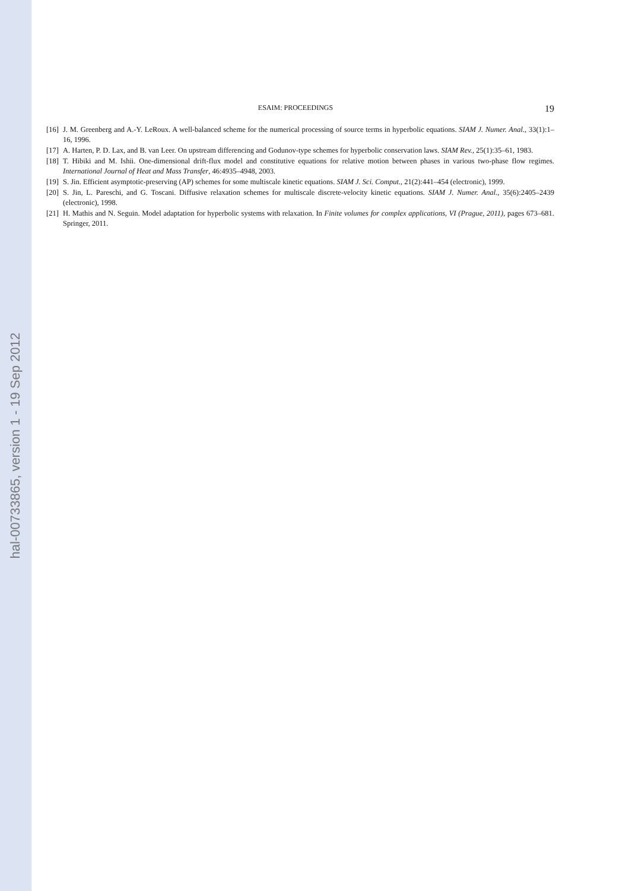hal-00733865, version 1 - 19 Sep 2012
ESAIM: PROCEEDINGS 19
[16] J. M. Greenberg and A.-Y. LeRoux. A well-balanced scheme for the numerical processing of source terms in hyperbolic equations. SIAM J. Numer. Anal., 33(1):1–16, 1996.
[17] A. Harten, P. D. Lax, and B. van Leer. On upstream differencing and Godunov-type schemes for hyperbolic conservation laws. SIAM Rev., 25(1):35–61, 1983.
[18] T. Hibiki and M. Ishii. One-dimensional drift-flux model and constitutive equations for relative motion between phases in various two-phase flow regimes. International Journal of Heat and Mass Transfer, 46:4935–4948, 2003.
[19] S. Jin. Efficient asymptotic-preserving (AP) schemes for some multiscale kinetic equations. SIAM J. Sci. Comput., 21(2):441–454 (electronic), 1999.
[20] S. Jin, L. Pareschi, and G. Toscani. Diffusive relaxation schemes for multiscale discrete-velocity kinetic equations. SIAM J. Numer. Anal., 35(6):2405–2439 (electronic), 1998.
[21] H. Mathis and N. Seguin. Model adaptation for hyperbolic systems with relaxation. In Finite volumes for complex applications, VI (Prague, 2011), pages 673–681. Springer, 2011.